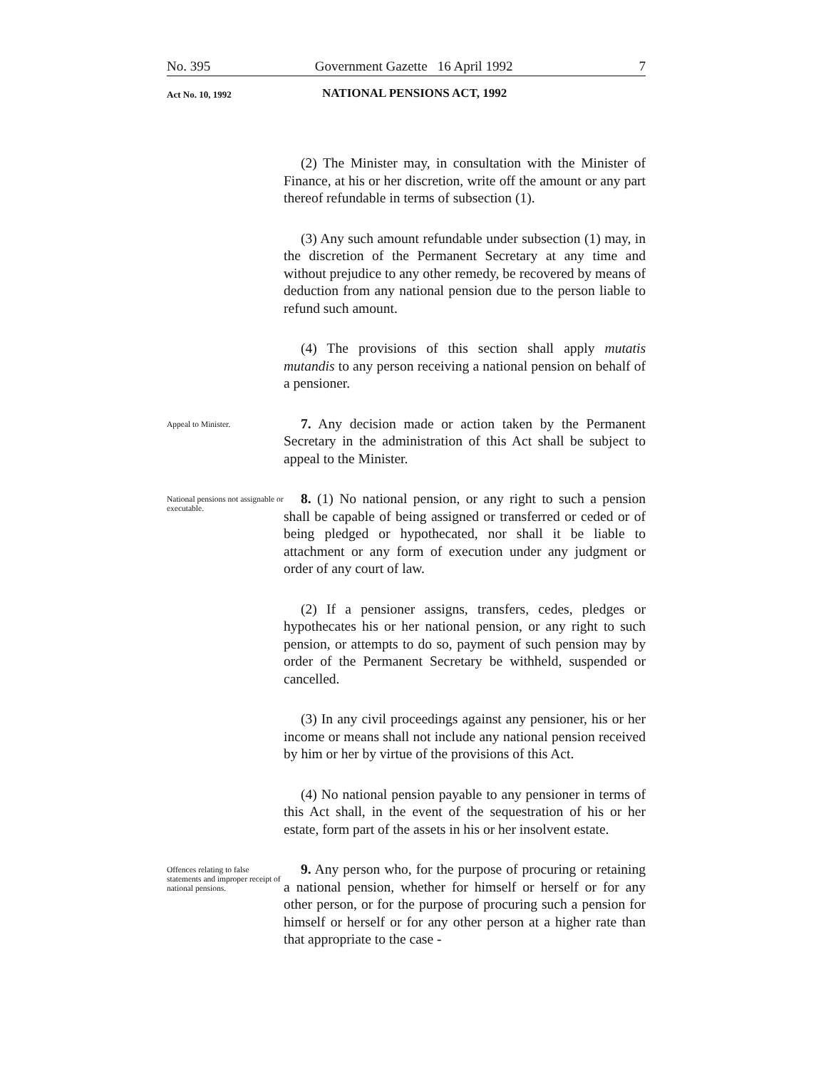No. 395 Government Gazette 16 April 1992 7
Act No. 10, 1992 NATIONAL PENSIONS ACT, 1992
(2) The Minister may, in consultation with the Minister of Finance, at his or her discretion, write off the amount or any part thereof refundable in terms of subsection (1).
(3) Any such amount refundable under subsection (1) may, in the discretion of the Permanent Secretary at any time and without prejudice to any other remedy, be recovered by means of deduction from any national pension due to the person liable to refund such amount.
(4) The provisions of this section shall apply mutatis mutandis to any person receiving a national pension on behalf of a pensioner.
Appeal to Minister.
7. Any decision made or action taken by the Permanent Secretary in the administration of this Act shall be subject to appeal to the Minister.
National pensions not assignable or executable.
8. (1) No national pension, or any right to such a pension shall be capable of being assigned or transferred or ceded or of being pledged or hypothecated, nor shall it be liable to attachment or any form of execution under any judgment or order of any court of law.
(2) If a pensioner assigns, transfers, cedes, pledges or hypothecates his or her national pension, or any right to such pension, or attempts to do so, payment of such pension may by order of the Permanent Secretary be withheld, suspended or cancelled.
(3) In any civil proceedings against any pensioner, his or her income or means shall not include any national pension received by him or her by virtue of the provisions of this Act.
(4) No national pension payable to any pensioner in terms of this Act shall, in the event of the sequestration of his or her estate, form part of the assets in his or her insolvent estate.
Offences relating to false statements and improper receipt of national pensions.
9. Any person who, for the purpose of procuring or retaining a national pension, whether for himself or herself or for any other person, or for the purpose of procuring such a pension for himself or herself or for any other person at a higher rate than that appropriate to the case -